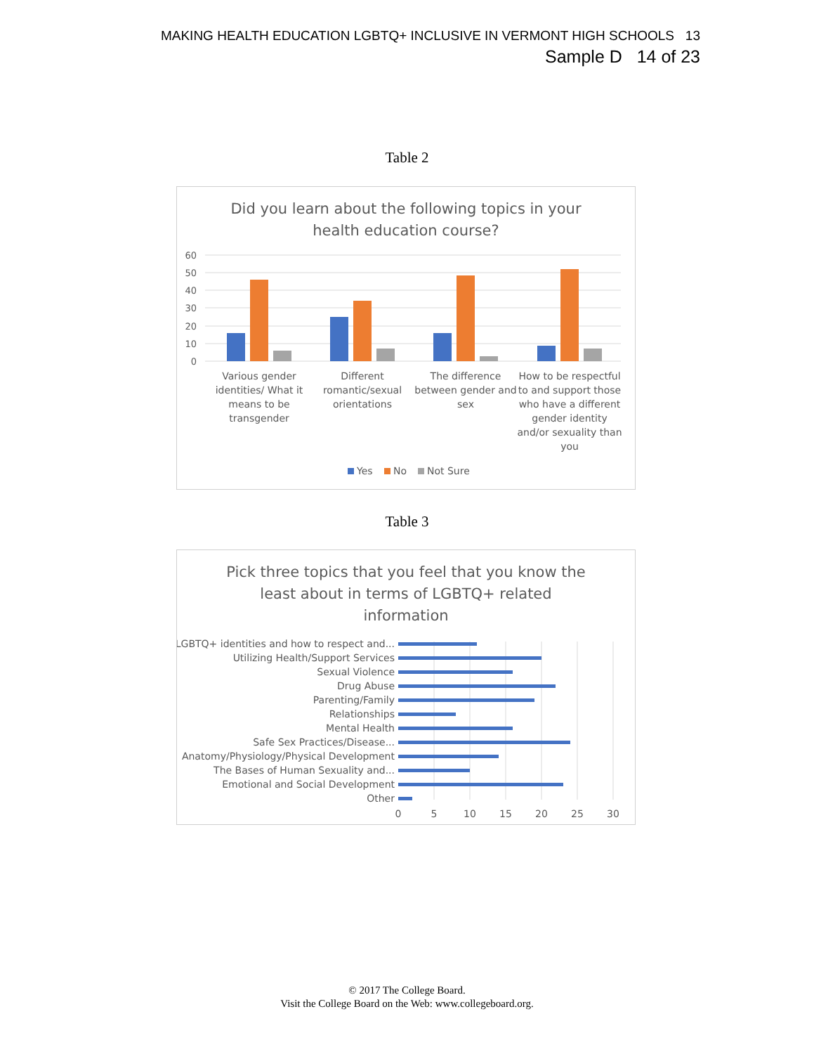MAKING HEALTH EDUCATION LGBTQ+ INCLUSIVE IN VERMONT HIGH SCHOOLS 13
Sample D 14 of 23
Table 2
Did you learn about the following topics in your
health education course?
60
50
40
30
20
10
0
Various gender
identities/ What it
means to be
transgender
Different
romantic/sexual
orientations
The difference
between gender and
sex
How to be respectful
to and support those
who have a different
gender identity
and/or sexuality than
you
Yes
No
Not Sure
Table 3
Pick three topics that you feel that you know the
least about in terms of LGBTQ+ related
information
LGBTQ+ identities and how to respect and...
Utilizing Health/Support Services
Sexual Violence
Drug Abuse
Parenting/Family
Relationships
Mental Health
Safe Sex Practices/Disease...
Anatomy/Physiology/Physical Development
The Bases of Human Sexuality and...
Emotional and Social Development
Other
0
5
10
15
20
25
30
© 2017 The College Board.
Visit the College Board on the Web: www.collegeboard.org.